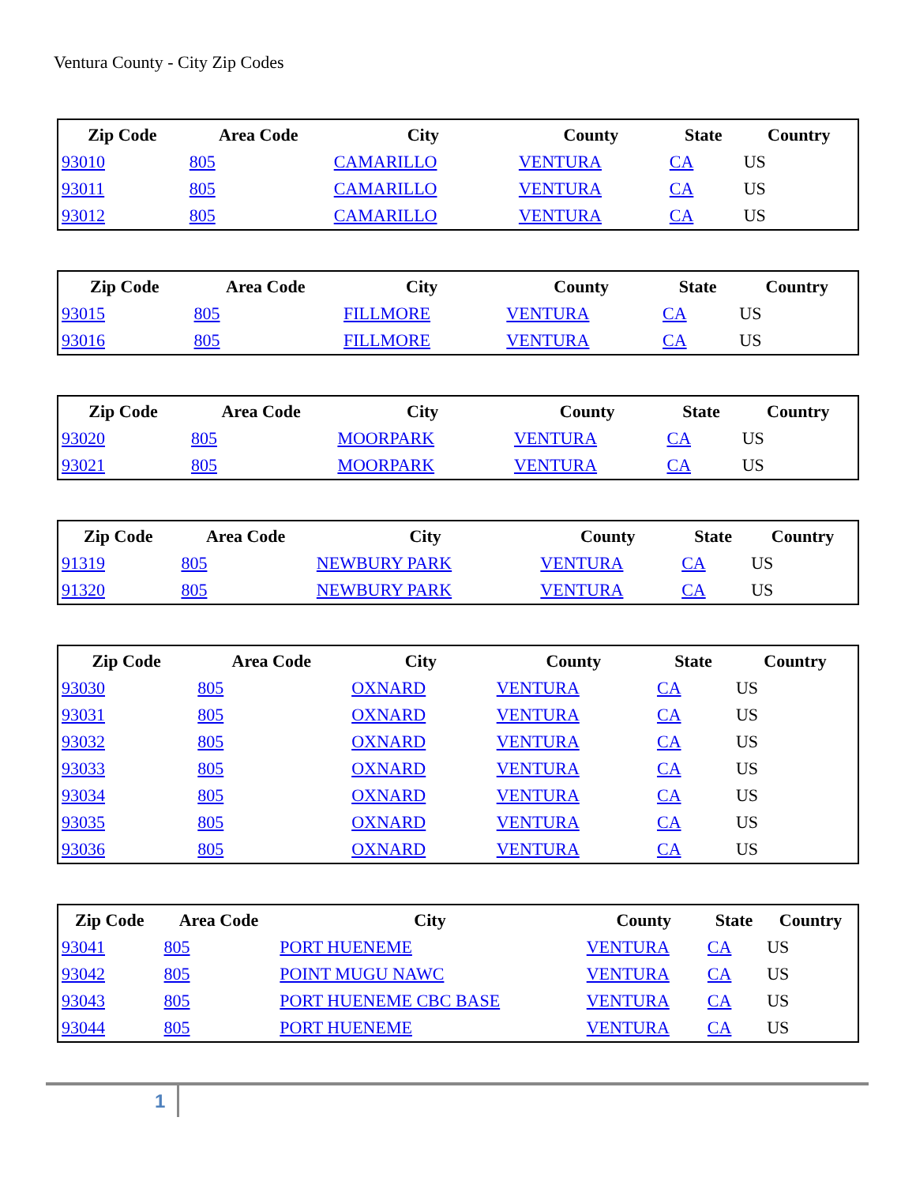Ventura County - City Zip Codes
| Zip Code | Area Code | City | County | State | Country |
| --- | --- | --- | --- | --- | --- |
| 93010 | 805 | CAMARILLO | VENTURA | CA | US |
| 93011 | 805 | CAMARILLO | VENTURA | CA | US |
| 93012 | 805 | CAMARILLO | VENTURA | CA | US |
| Zip Code | Area Code | City | County | State | Country |
| --- | --- | --- | --- | --- | --- |
| 93015 | 805 | FILLMORE | VENTURA | CA | US |
| 93016 | 805 | FILLMORE | VENTURA | CA | US |
| Zip Code | Area Code | City | County | State | Country |
| --- | --- | --- | --- | --- | --- |
| 93020 | 805 | MOORPARK | VENTURA | CA | US |
| 93021 | 805 | MOORPARK | VENTURA | CA | US |
| Zip Code | Area Code | City | County | State | Country |
| --- | --- | --- | --- | --- | --- |
| 91319 | 805 | NEWBURY PARK | VENTURA | CA | US |
| 91320 | 805 | NEWBURY PARK | VENTURA | CA | US |
| Zip Code | Area Code | City | County | State | Country |
| --- | --- | --- | --- | --- | --- |
| 93030 | 805 | OXNARD | VENTURA | CA | US |
| 93031 | 805 | OXNARD | VENTURA | CA | US |
| 93032 | 805 | OXNARD | VENTURA | CA | US |
| 93033 | 805 | OXNARD | VENTURA | CA | US |
| 93034 | 805 | OXNARD | VENTURA | CA | US |
| 93035 | 805 | OXNARD | VENTURA | CA | US |
| 93036 | 805 | OXNARD | VENTURA | CA | US |
| Zip Code | Area Code | City | County | State | Country |
| --- | --- | --- | --- | --- | --- |
| 93041 | 805 | PORT HUENEME | VENTURA | CA | US |
| 93042 | 805 | POINT MUGU NAWC | VENTURA | CA | US |
| 93043 | 805 | PORT HUENEME CBC BASE | VENTURA | CA | US |
| 93044 | 805 | PORT HUENEME | VENTURA | CA | US |
1